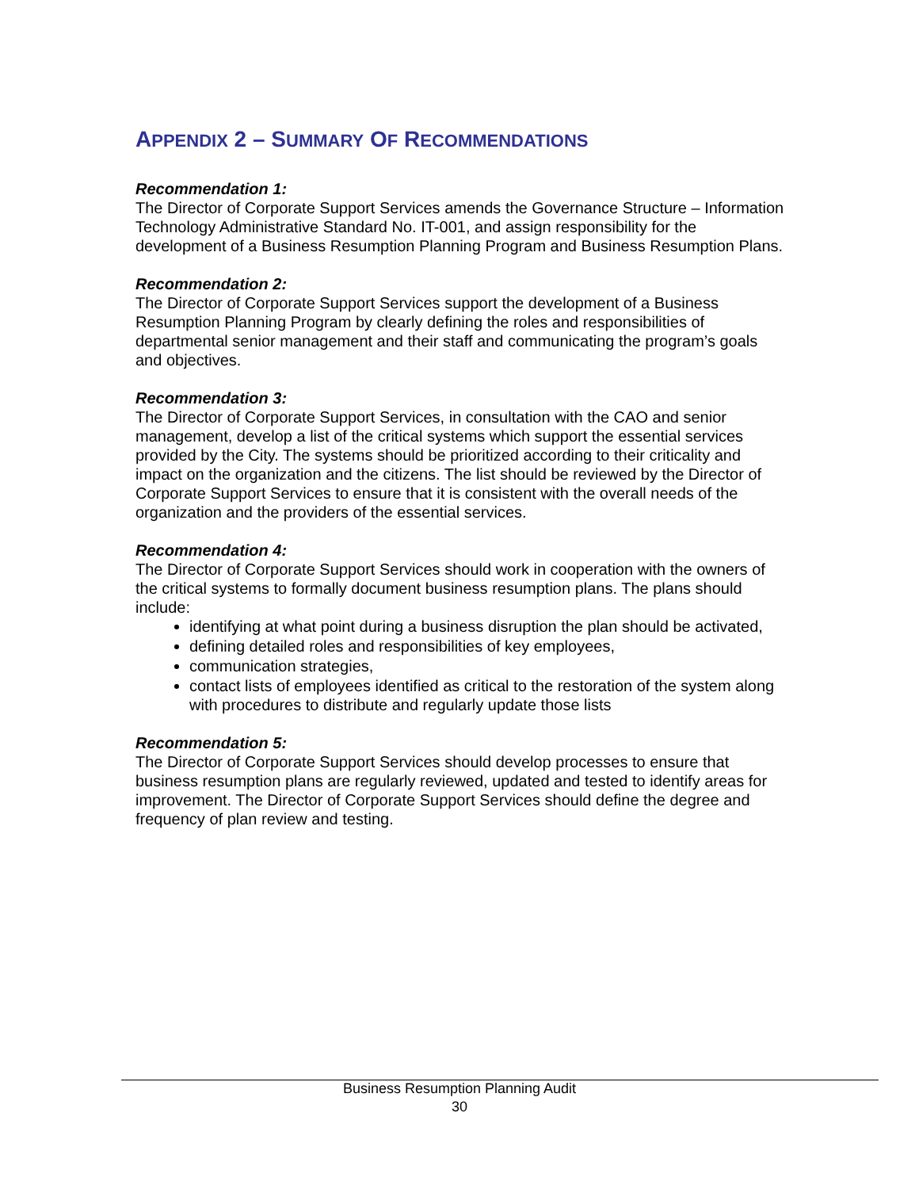APPENDIX 2 – SUMMARY OF RECOMMENDATIONS
Recommendation 1:
The Director of Corporate Support Services amends the Governance Structure – Information Technology Administrative Standard No. IT-001, and assign responsibility for the development of a Business Resumption Planning Program and Business Resumption Plans.
Recommendation 2:
The Director of Corporate Support Services support the development of a Business Resumption Planning Program by clearly defining the roles and responsibilities of departmental senior management and their staff and communicating the program’s goals and objectives.
Recommendation 3:
The Director of Corporate Support Services, in consultation with the CAO and senior management, develop a list of the critical systems which support the essential services provided by the City. The systems should be prioritized according to their criticality and impact on the organization and the citizens. The list should be reviewed by the Director of Corporate Support Services to ensure that it is consistent with the overall needs of the organization and the providers of the essential services.
Recommendation 4:
The Director of Corporate Support Services should work in cooperation with the owners of the critical systems to formally document business resumption plans. The plans should include:
identifying at what point during a business disruption the plan should be activated,
defining detailed roles and responsibilities of key employees,
communication strategies,
contact lists of employees identified as critical to the restoration of the system along with procedures to distribute and regularly update those lists
Recommendation 5:
The Director of Corporate Support Services should develop processes to ensure that business resumption plans are regularly reviewed, updated and tested to identify areas for improvement. The Director of Corporate Support Services should define the degree and frequency of plan review and testing.
Business Resumption Planning Audit
30